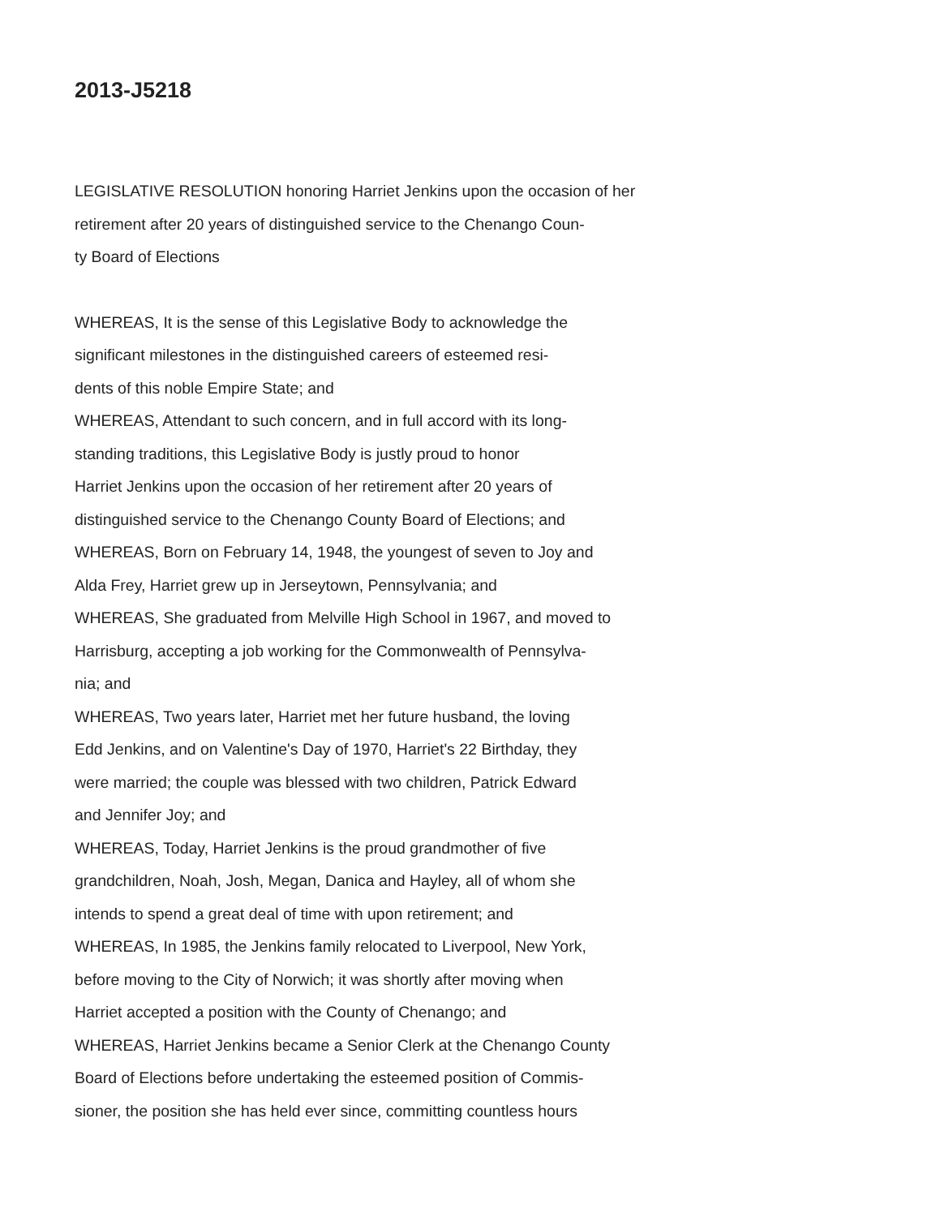2013-J5218
LEGISLATIVE RESOLUTION honoring Harriet Jenkins upon the occasion of her
retirement after 20 years of distinguished service to the Chenango Coun-
ty Board of Elections
WHEREAS, It is the sense of this Legislative Body to acknowledge the
significant milestones in the distinguished careers of esteemed resi-
dents of this noble Empire State; and
WHEREAS, Attendant to such concern, and in full accord with its long-
standing traditions, this Legislative Body is justly proud to honor
Harriet Jenkins upon the occasion of her retirement after 20 years of
distinguished service to the Chenango County Board of Elections; and
WHEREAS, Born on February 14, 1948, the youngest of seven to Joy and
Alda Frey, Harriet grew up in Jerseytown, Pennsylvania; and
WHEREAS, She graduated from Melville High School in 1967, and moved to
Harrisburg, accepting a job working for the Commonwealth of Pennsylva-
nia; and
WHEREAS, Two years later, Harriet met her future husband, the loving
Edd Jenkins, and on Valentine's Day of 1970, Harriet's 22 Birthday, they
were married; the couple was blessed with two children, Patrick Edward
and Jennifer Joy; and
WHEREAS, Today, Harriet Jenkins is the proud grandmother of five
grandchildren, Noah, Josh, Megan, Danica and Hayley, all of whom she
intends to spend a great deal of time with upon retirement; and
WHEREAS, In 1985, the Jenkins family relocated to Liverpool, New York,
before moving to the City of Norwich; it was shortly after moving when
Harriet accepted a position with the County of Chenango; and
WHEREAS, Harriet Jenkins became a Senior Clerk at the Chenango County
Board of Elections before undertaking the esteemed position of Commis-
sioner, the position she has held ever since, committing countless hours